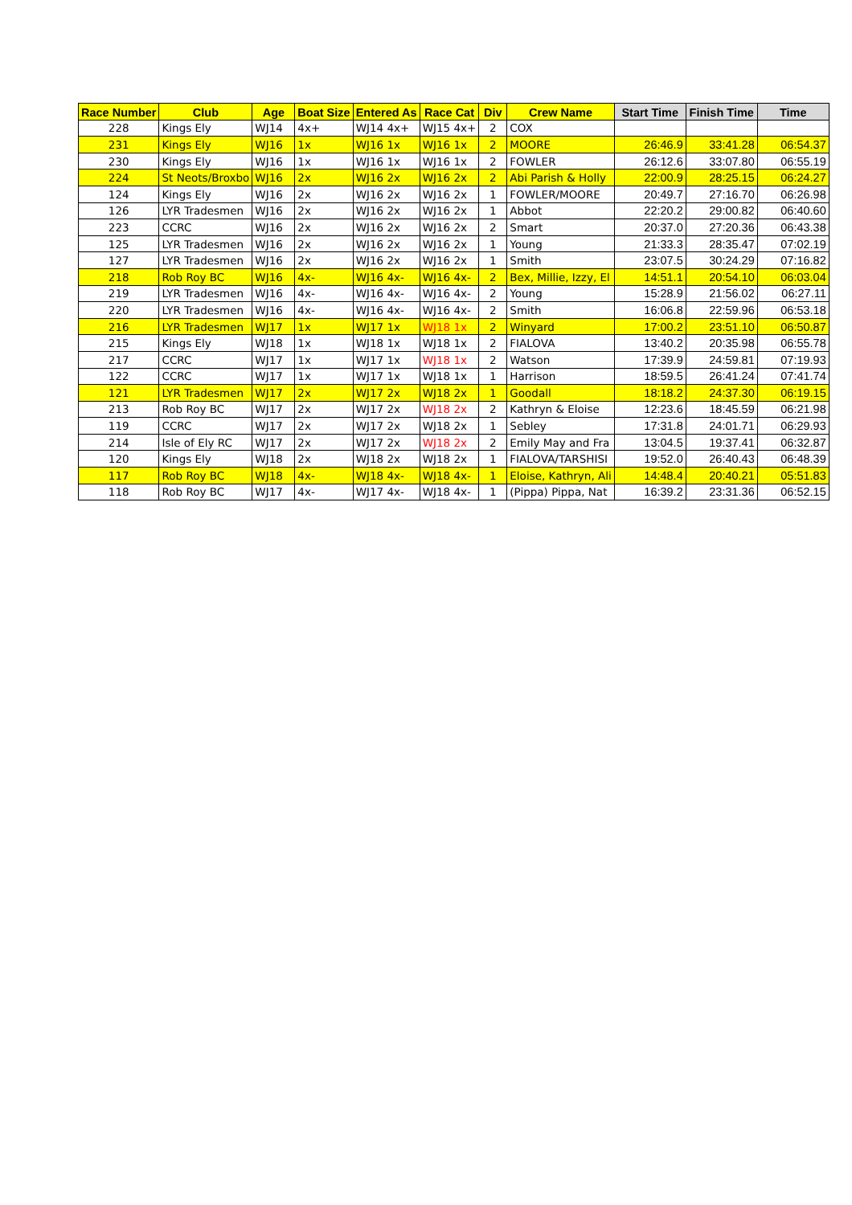| Race Number | Club | Age | Boat Size | Entered As | Race Cat | Div | Crew Name | Start Time | Finish Time | Time |
| --- | --- | --- | --- | --- | --- | --- | --- | --- | --- | --- |
| 228 | Kings Ely | WJ14 | 4x+ | WJ14 4x+ | WJ15 4x+ | 2 | COX | | | |
| 231 | Kings Ely | WJ16 | 1x | WJ16 1x | WJ16 1x | 2 | MOORE | 26:46.9 | 33:41.28 | 06:54.37 |
| 230 | Kings Ely | WJ16 | 1x | WJ16 1x | WJ16 1x | 2 | FOWLER | 26:12.6 | 33:07.80 | 06:55.19 |
| 224 | St Neots/Broxbo | WJ16 | 2x | WJ16 2x | WJ16 2x | 2 | Abi Parish & Holly | 22:00.9 | 28:25.15 | 06:24.27 |
| 124 | Kings Ely | WJ16 | 2x | WJ16 2x | WJ16 2x | 1 | FOWLER/MOORE | 20:49.7 | 27:16.70 | 06:26.98 |
| 126 | LYR Tradesmen | WJ16 | 2x | WJ16 2x | WJ16 2x | 1 | Abbot | 22:20.2 | 29:00.82 | 06:40.60 |
| 223 | CCRC | WJ16 | 2x | WJ16 2x | WJ16 2x | 2 | Smart | 20:37.0 | 27:20.36 | 06:43.38 |
| 125 | LYR Tradesmen | WJ16 | 2x | WJ16 2x | WJ16 2x | 1 | Young | 21:33.3 | 28:35.47 | 07:02.19 |
| 127 | LYR Tradesmen | WJ16 | 2x | WJ16 2x | WJ16 2x | 1 | Smith | 23:07.5 | 30:24.29 | 07:16.82 |
| 218 | Rob Roy BC | WJ16 | 4x- | WJ16 4x- | WJ16 4x- | 2 | Bex, Millie, Izzy, El | 14:51.1 | 20:54.10 | 06:03.04 |
| 219 | LYR Tradesmen | WJ16 | 4x- | WJ16 4x- | WJ16 4x- | 2 | Young | 15:28.9 | 21:56.02 | 06:27.11 |
| 220 | LYR Tradesmen | WJ16 | 4x- | WJ16 4x- | WJ16 4x- | 2 | Smith | 16:06.8 | 22:59.96 | 06:53.18 |
| 216 | LYR Tradesmen | WJ17 | 1x | WJ17 1x | WJ18 1x | 2 | Winyard | 17:00.2 | 23:51.10 | 06:50.87 |
| 215 | Kings Ely | WJ18 | 1x | WJ18 1x | WJ18 1x | 2 | FIALOVA | 13:40.2 | 20:35.98 | 06:55.78 |
| 217 | CCRC | WJ17 | 1x | WJ17 1x | WJ18 1x | 2 | Watson | 17:39.9 | 24:59.81 | 07:19.93 |
| 122 | CCRC | WJ17 | 1x | WJ17 1x | WJ18 1x | 1 | Harrison | 18:59.5 | 26:41.24 | 07:41.74 |
| 121 | LYR Tradesmen | WJ17 | 2x | WJ17 2x | WJ18 2x | 1 | Goodall | 18:18.2 | 24:37.30 | 06:19.15 |
| 213 | Rob Roy BC | WJ17 | 2x | WJ17 2x | WJ18 2x | 2 | Kathryn & Eloise | 12:23.6 | 18:45.59 | 06:21.98 |
| 119 | CCRC | WJ17 | 2x | WJ17 2x | WJ18 2x | 1 | Sebley | 17:31.8 | 24:01.71 | 06:29.93 |
| 214 | Isle of Ely RC | WJ17 | 2x | WJ17 2x | WJ18 2x | 2 | Emily May and Fra | 13:04.5 | 19:37.41 | 06:32.87 |
| 120 | Kings Ely | WJ18 | 2x | WJ18 2x | WJ18 2x | 1 | FIALOVA/TARSHISI | 19:52.0 | 26:40.43 | 06:48.39 |
| 117 | Rob Roy BC | WJ18 | 4x- | WJ18 4x- | WJ18 4x- | 1 | Eloise, Kathryn, Ali | 14:48.4 | 20:40.21 | 05:51.83 |
| 118 | Rob Roy BC | WJ17 | 4x- | WJ17 4x- | WJ18 4x- | 1 | (Pippa) Pippa, Nat | 16:39.2 | 23:31.36 | 06:52.15 |